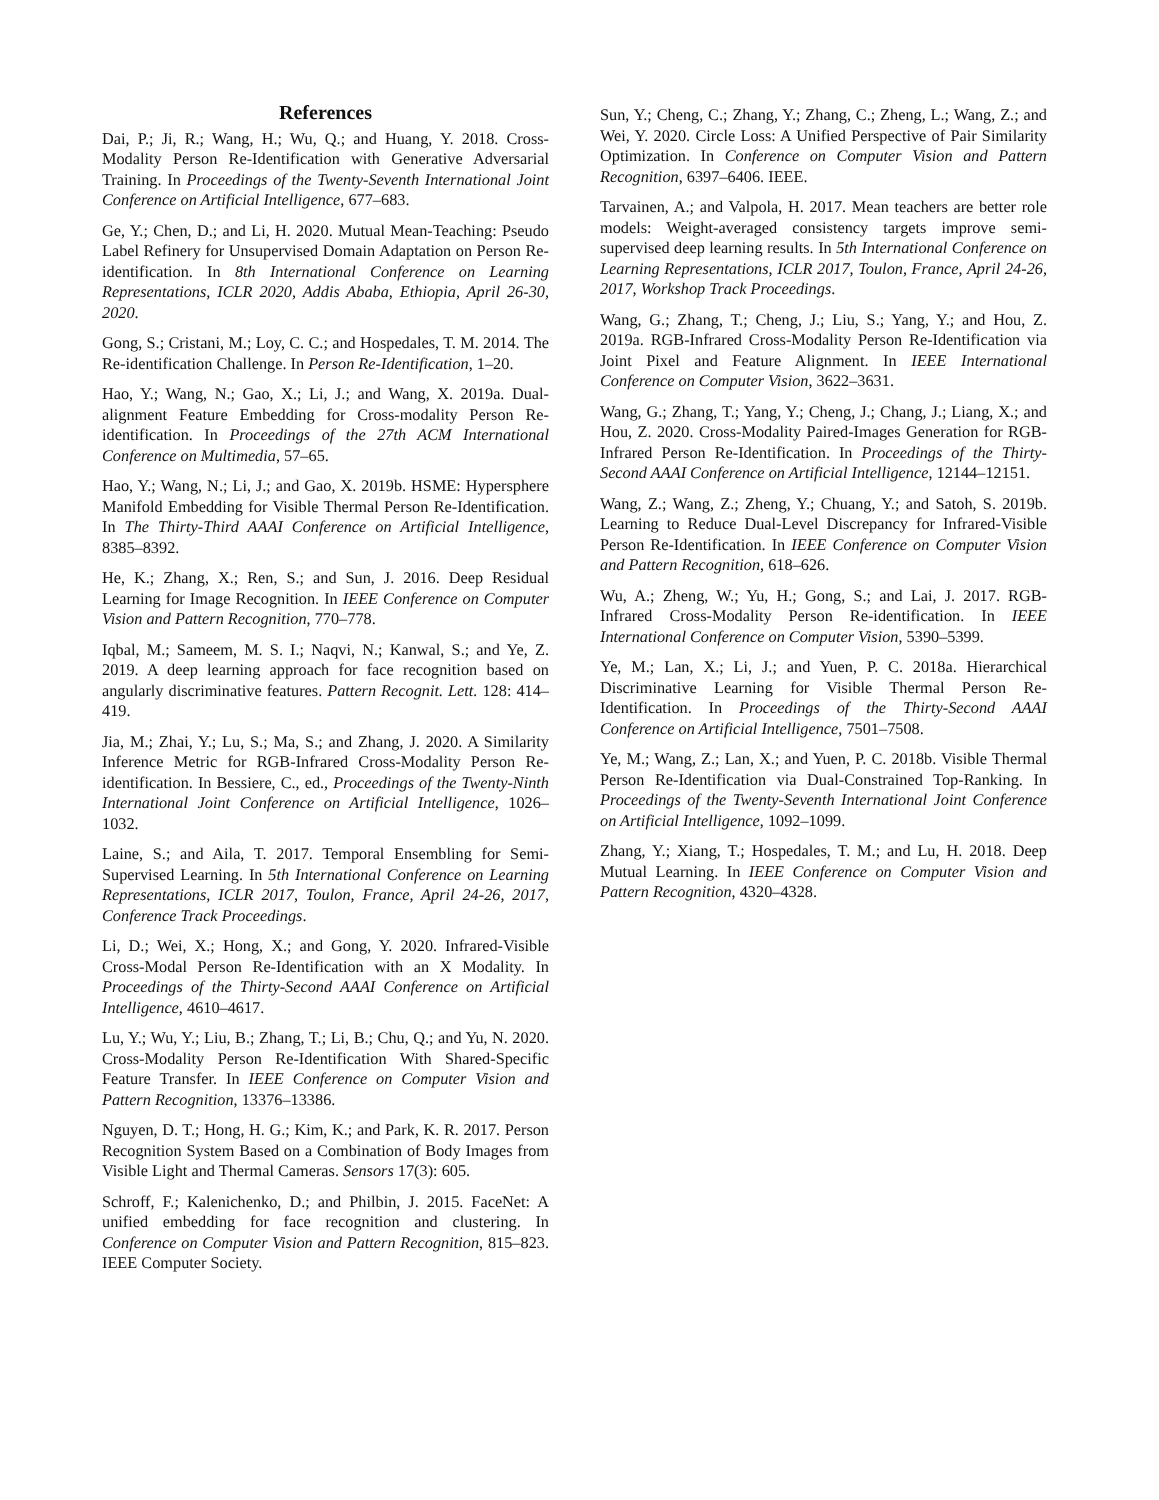References
Dai, P.; Ji, R.; Wang, H.; Wu, Q.; and Huang, Y. 2018. Cross-Modality Person Re-Identification with Generative Adversarial Training. In Proceedings of the Twenty-Seventh International Joint Conference on Artificial Intelligence, 677–683.
Ge, Y.; Chen, D.; and Li, H. 2020. Mutual Mean-Teaching: Pseudo Label Refinery for Unsupervised Domain Adaptation on Person Re-identification. In 8th International Conference on Learning Representations, ICLR 2020, Addis Ababa, Ethiopia, April 26-30, 2020.
Gong, S.; Cristani, M.; Loy, C. C.; and Hospedales, T. M. 2014. The Re-identification Challenge. In Person Re-Identification, 1–20.
Hao, Y.; Wang, N.; Gao, X.; Li, J.; and Wang, X. 2019a. Dual-alignment Feature Embedding for Cross-modality Person Re-identification. In Proceedings of the 27th ACM International Conference on Multimedia, 57–65.
Hao, Y.; Wang, N.; Li, J.; and Gao, X. 2019b. HSME: Hypersphere Manifold Embedding for Visible Thermal Person Re-Identification. In The Thirty-Third AAAI Conference on Artificial Intelligence, 8385–8392.
He, K.; Zhang, X.; Ren, S.; and Sun, J. 2016. Deep Residual Learning for Image Recognition. In IEEE Conference on Computer Vision and Pattern Recognition, 770–778.
Iqbal, M.; Sameem, M. S. I.; Naqvi, N.; Kanwal, S.; and Ye, Z. 2019. A deep learning approach for face recognition based on angularly discriminative features. Pattern Recognit. Lett. 128: 414–419.
Jia, M.; Zhai, Y.; Lu, S.; Ma, S.; and Zhang, J. 2020. A Similarity Inference Metric for RGB-Infrared Cross-Modality Person Re-identification. In Bessiere, C., ed., Proceedings of the Twenty-Ninth International Joint Conference on Artificial Intelligence, 1026–1032.
Laine, S.; and Aila, T. 2017. Temporal Ensembling for Semi-Supervised Learning. In 5th International Conference on Learning Representations, ICLR 2017, Toulon, France, April 24-26, 2017, Conference Track Proceedings.
Li, D.; Wei, X.; Hong, X.; and Gong, Y. 2020. Infrared-Visible Cross-Modal Person Re-Identification with an X Modality. In Proceedings of the Thirty-Second AAAI Conference on Artificial Intelligence, 4610–4617.
Lu, Y.; Wu, Y.; Liu, B.; Zhang, T.; Li, B.; Chu, Q.; and Yu, N. 2020. Cross-Modality Person Re-Identification With Shared-Specific Feature Transfer. In IEEE Conference on Computer Vision and Pattern Recognition, 13376–13386.
Nguyen, D. T.; Hong, H. G.; Kim, K.; and Park, K. R. 2017. Person Recognition System Based on a Combination of Body Images from Visible Light and Thermal Cameras. Sensors 17(3): 605.
Schroff, F.; Kalenichenko, D.; and Philbin, J. 2015. FaceNet: A unified embedding for face recognition and clustering. In Conference on Computer Vision and Pattern Recognition, 815–823. IEEE Computer Society.
Sun, Y.; Cheng, C.; Zhang, Y.; Zhang, C.; Zheng, L.; Wang, Z.; and Wei, Y. 2020. Circle Loss: A Unified Perspective of Pair Similarity Optimization. In Conference on Computer Vision and Pattern Recognition, 6397–6406. IEEE.
Tarvainen, A.; and Valpola, H. 2017. Mean teachers are better role models: Weight-averaged consistency targets improve semi-supervised deep learning results. In 5th International Conference on Learning Representations, ICLR 2017, Toulon, France, April 24-26, 2017, Workshop Track Proceedings.
Wang, G.; Zhang, T.; Cheng, J.; Liu, S.; Yang, Y.; and Hou, Z. 2019a. RGB-Infrared Cross-Modality Person Re-Identification via Joint Pixel and Feature Alignment. In IEEE International Conference on Computer Vision, 3622–3631.
Wang, G.; Zhang, T.; Yang, Y.; Cheng, J.; Chang, J.; Liang, X.; and Hou, Z. 2020. Cross-Modality Paired-Images Generation for RGB-Infrared Person Re-Identification. In Proceedings of the Thirty-Second AAAI Conference on Artificial Intelligence, 12144–12151.
Wang, Z.; Wang, Z.; Zheng, Y.; Chuang, Y.; and Satoh, S. 2019b. Learning to Reduce Dual-Level Discrepancy for Infrared-Visible Person Re-Identification. In IEEE Conference on Computer Vision and Pattern Recognition, 618–626.
Wu, A.; Zheng, W.; Yu, H.; Gong, S.; and Lai, J. 2017. RGB-Infrared Cross-Modality Person Re-identification. In IEEE International Conference on Computer Vision, 5390–5399.
Ye, M.; Lan, X.; Li, J.; and Yuen, P. C. 2018a. Hierarchical Discriminative Learning for Visible Thermal Person Re-Identification. In Proceedings of the Thirty-Second AAAI Conference on Artificial Intelligence, 7501–7508.
Ye, M.; Wang, Z.; Lan, X.; and Yuen, P. C. 2018b. Visible Thermal Person Re-Identification via Dual-Constrained Top-Ranking. In Proceedings of the Twenty-Seventh International Joint Conference on Artificial Intelligence, 1092–1099.
Zhang, Y.; Xiang, T.; Hospedales, T. M.; and Lu, H. 2018. Deep Mutual Learning. In IEEE Conference on Computer Vision and Pattern Recognition, 4320–4328.